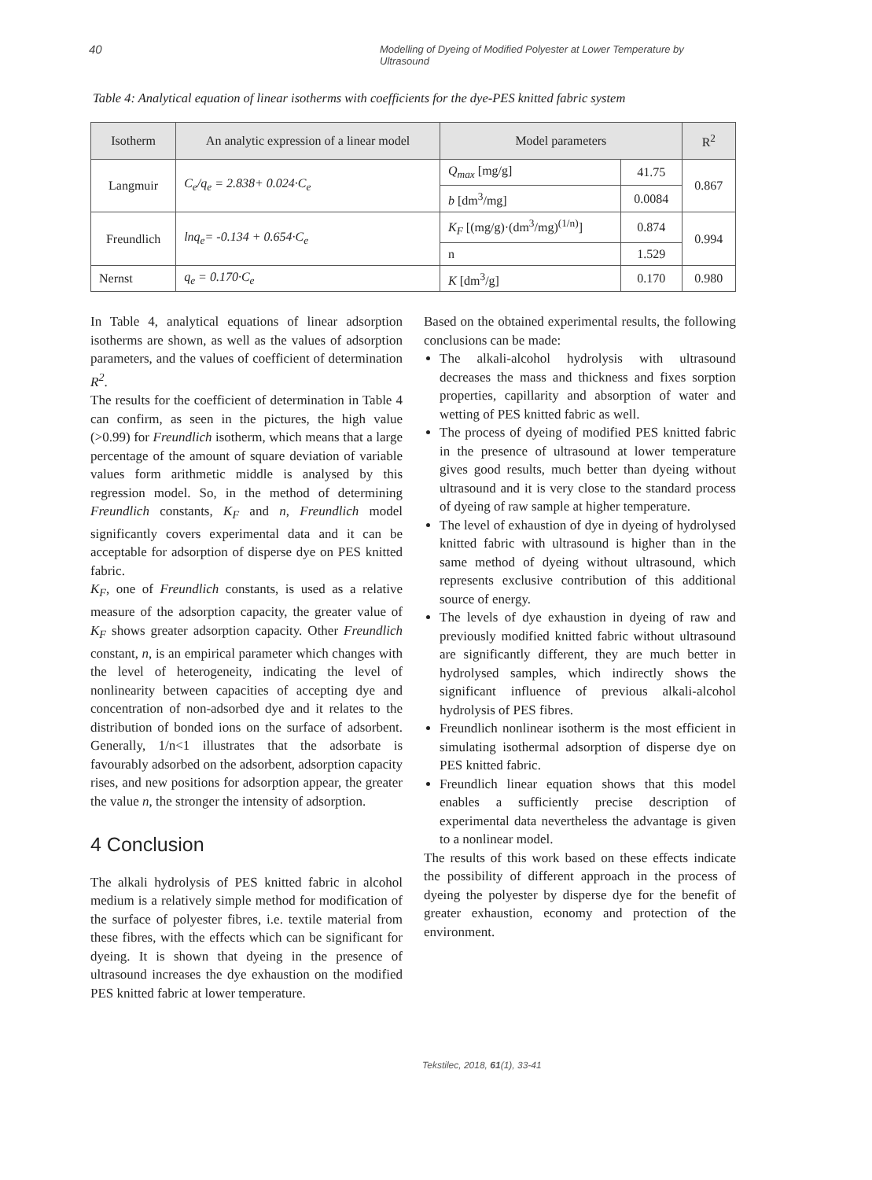40 Modelling of Dyeing of Modified Polyester at Lower Temperature by Ultrasound
Table 4: Analytical equation of linear isotherms with coefficients for the dye-PES knitted fabric system
| Isotherm | An analytic expression of a linear model | Model parameters | | R<sup>2</sup> |
| --- | --- | --- | --- | --- |
| Langmuir | C<sub>e</sub>/q<sub>e</sub> = 2.838+ 0.024·C<sub>e</sub> | Q<sub>max</sub> [mg/g] | 41.75 | 0.867 |
| | | b [dm<sup>3</sup>/mg] | 0.0084 | |
| Freundlich | lnq<sub>e</sub>= -0.134 + 0.654·C<sub>e</sub> | K<sub>F</sub> [(mg/g)·(dm<sup>3</sup>/mg)<sup>(1/n)</sup>] | 0.874 | 0.994 |
| | | n | 1.529 | |
| Nernst | q<sub>e</sub> = 0.170·C<sub>e</sub> | K [dm<sup>3</sup>/g] | 0.170 | 0.980 |
In Table 4, analytical equations of linear adsorption isotherms are shown, as well as the values of adsorption parameters, and the values of coefficient of determination R<sup>2</sup>.
The results for the coefficient of determination in Table 4 can confirm, as seen in the pictures, the high value (>0.99) for Freundlich isotherm, which means that a large percentage of the amount of square deviation of variable values form arithmetic middle is analysed by this regression model. So, in the method of determining Freundlich constants, K<sub>F</sub> and n, Freundlich model significantly covers experimental data and it can be acceptable for adsorption of disperse dye on PES knitted fabric.
K<sub>F</sub>, one of Freundlich constants, is used as a relative measure of the adsorption capacity, the greater value of K<sub>F</sub> shows greater adsorption capacity. Other Freundlich constant, n, is an empirical parameter which changes with the level of heterogeneity, indicating the level of nonlinearity between capacities of accepting dye and concentration of non-adsorbed dye and it relates to the distribution of bonded ions on the surface of adsorbent. Generally, 1/n<1 illustrates that the adsorbate is favourably adsorbed on the adsorbent, adsorption capacity rises, and new positions for adsorption appear, the greater the value n, the stronger the intensity of adsorption.
4 Conclusion
The alkali hydrolysis of PES knitted fabric in alcohol medium is a relatively simple method for modification of the surface of polyester fibres, i.e. textile material from these fibres, with the effects which can be significant for dyeing. It is shown that dyeing in the presence of ultrasound increases the dye exhaustion on the modified PES knitted fabric at lower temperature.
Based on the obtained experimental results, the following conclusions can be made:
The alkali-alcohol hydrolysis with ultrasound decreases the mass and thickness and fixes sorption properties, capillarity and absorption of water and wetting of PES knitted fabric as well.
The process of dyeing of modified PES knitted fabric in the presence of ultrasound at lower temperature gives good results, much better than dyeing without ultrasound and it is very close to the standard process of dyeing of raw sample at higher temperature.
The level of exhaustion of dye in dyeing of hydrolysed knitted fabric with ultrasound is higher than in the same method of dyeing without ultrasound, which represents exclusive contribution of this additional source of energy.
The levels of dye exhaustion in dyeing of raw and previously modified knitted fabric without ultrasound are significantly different, they are much better in hydrolysed samples, which indirectly shows the significant influence of previous alkali-alcohol hydrolysis of PES fibres.
Freundlich nonlinear isotherm is the most efficient in simulating isothermal adsorption of disperse dye on PES knitted fabric.
Freundlich linear equation shows that this model enables a sufficiently precise description of experimental data nevertheless the advantage is given to a nonlinear model.
The results of this work based on these effects indicate the possibility of different approach in the process of dyeing the polyester by disperse dye for the benefit of greater exhaustion, economy and protection of the environment.
Tekstilec, 2018, 61(1), 33-41